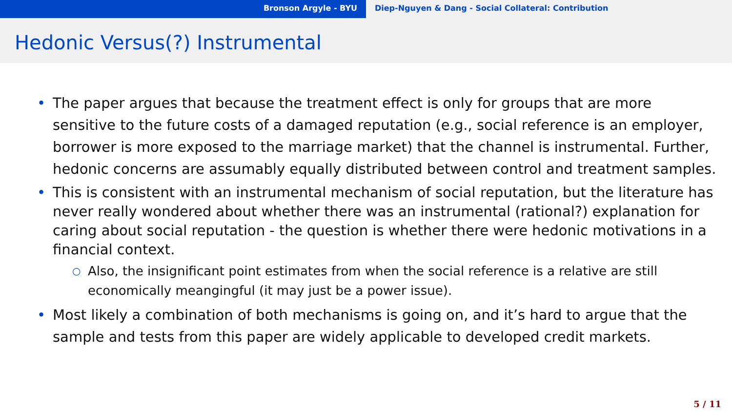Bronson Argyle - BYU Diep-Nguyen & Dang - Social Collateral: Contribution
Hedonic Versus(?) Instrumental
• The paper argues that because the treatment effect is only for groups that are more sensitive to the future costs of a damaged reputation (e.g., social reference is an employer, borrower is more exposed to the marriage market) that the channel is instrumental. Further, hedonic concerns are assumably equally distributed between control and treatment samples.
• This is consistent with an instrumental mechanism of social reputation, but the literature has never really wondered about whether there was an instrumental (rational?) explanation for caring about social reputation - the question is whether there were hedonic motivations in a financial context.
○ Also, the insignificant point estimates from when the social reference is a relative are still economically meangingful (it may just be a power issue).
• Most likely a combination of both mechanisms is going on, and it’s hard to argue that the sample and tests from this paper are widely applicable to developed credit markets.
5 / 11